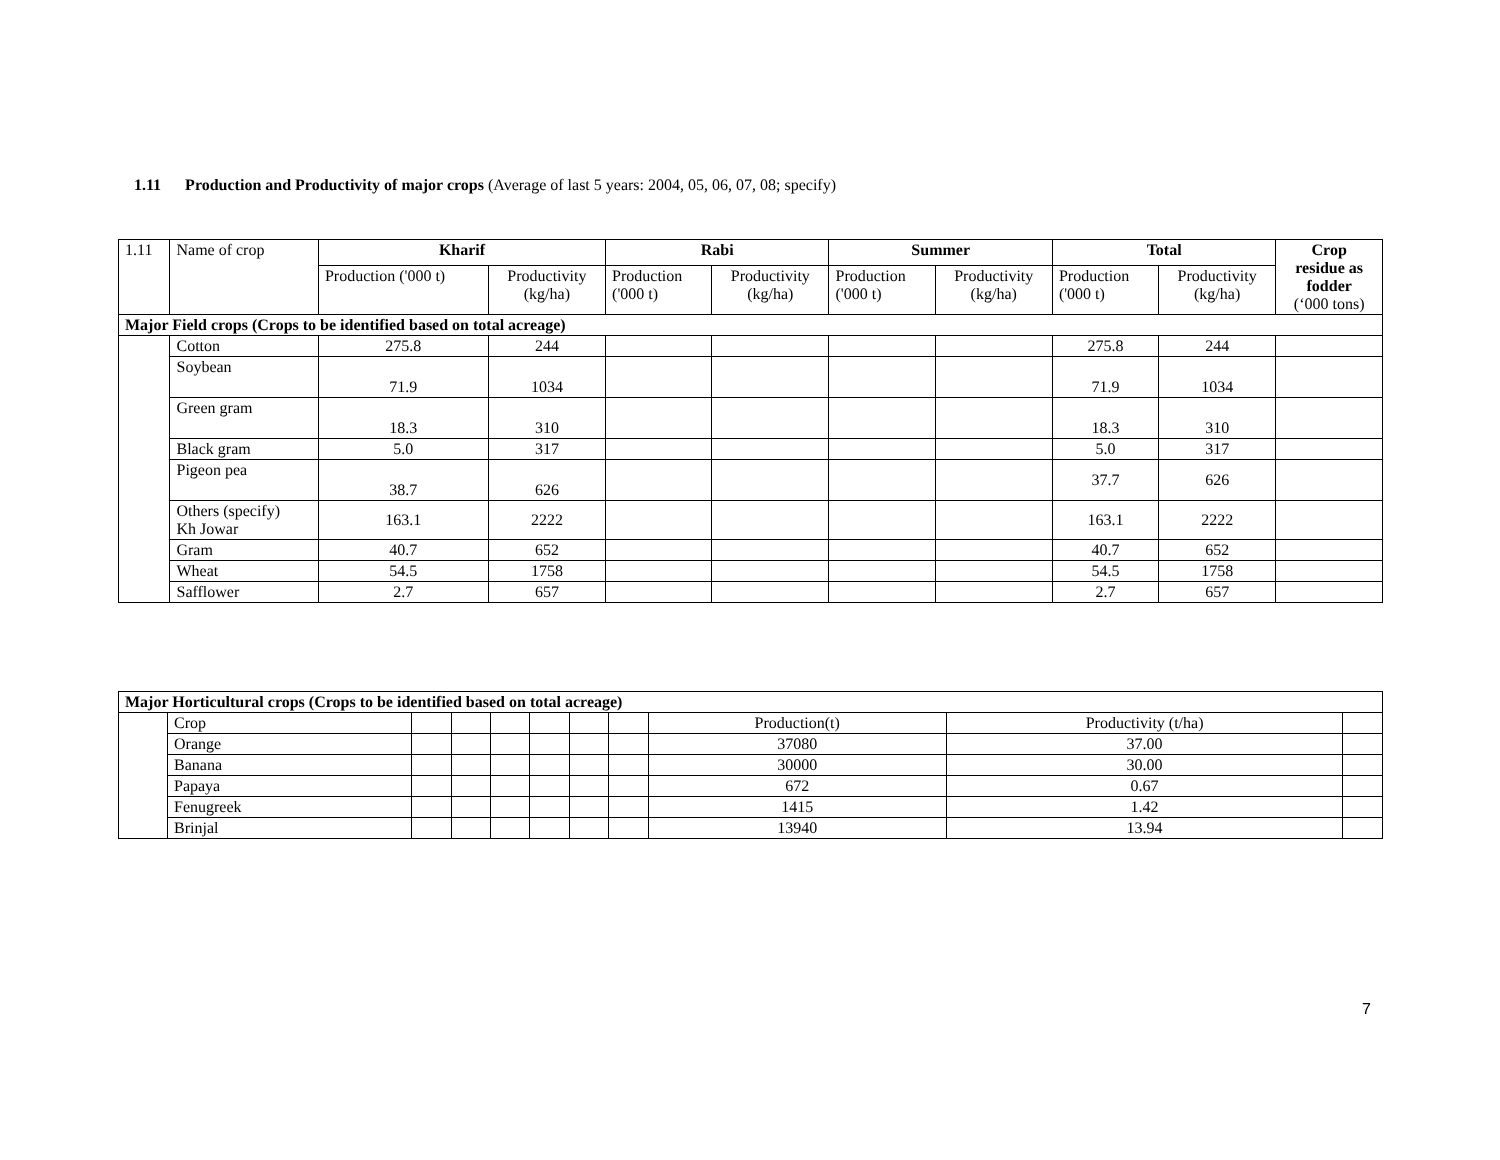1.11 Production and Productivity of major crops (Average of last 5 years: 2004, 05, 06, 07, 08; specify)
| 1.11 | Name of crop | Kharif | | Rabi | | Summer | | Total | | Crop residue as fodder (‘000 tons) |
| | | Production ('000 t) | Productivity (kg/ha) | Production ('000 t) | Productivity (kg/ha) | Production ('000 t) | Productivity (kg/ha) | Production ('000 t) | Productivity (kg/ha) | |
| Major Field crops (Crops to be identified based on total acreage) | | | | | | | | | | |
| | Cotton | 275.8 | 244 | | | | | 275.8 | 244 | |
| | Soybean | 71.9 | 1034 | | | | | 71.9 | 1034 | |
| | Green gram | 18.3 | 310 | | | | | 18.3 | 310 | |
| | Black gram | 5.0 | 317 | | | | | 5.0 | 317 | |
| | Pigeon pea | 38.7 | 626 | | | | | 37.7 | 626 | |
| | Others (specify) Kh Jowar | 163.1 | 2222 | | | | | 163.1 | 2222 | |
| | Gram | 40.7 | 652 | | | | | 40.7 | 652 | |
| | Wheat | 54.5 | 1758 | | | | | 54.5 | 1758 | |
| | Safflower | 2.7 | 657 | | | | | 2.7 | 657 | |
| Major Horticultural crops (Crops to be identified based on total acreage) | | | | | | | | | | |
| --- | --- | --- | --- | --- | --- | --- | --- | --- | --- | --- |
| | Crop | | | | | | | Production(t) | Productivity (t/ha) | |
| | Orange | | | | | | | 37080 | 37.00 | |
| | Banana | | | | | | | 30000 | 30.00 | |
| | Papaya | | | | | | | 672 | 0.67 | |
| | Fenugreek | | | | | | | 1415 | 1.42 | |
| | Brinjal | | | | | | | 13940 | 13.94 | |
7